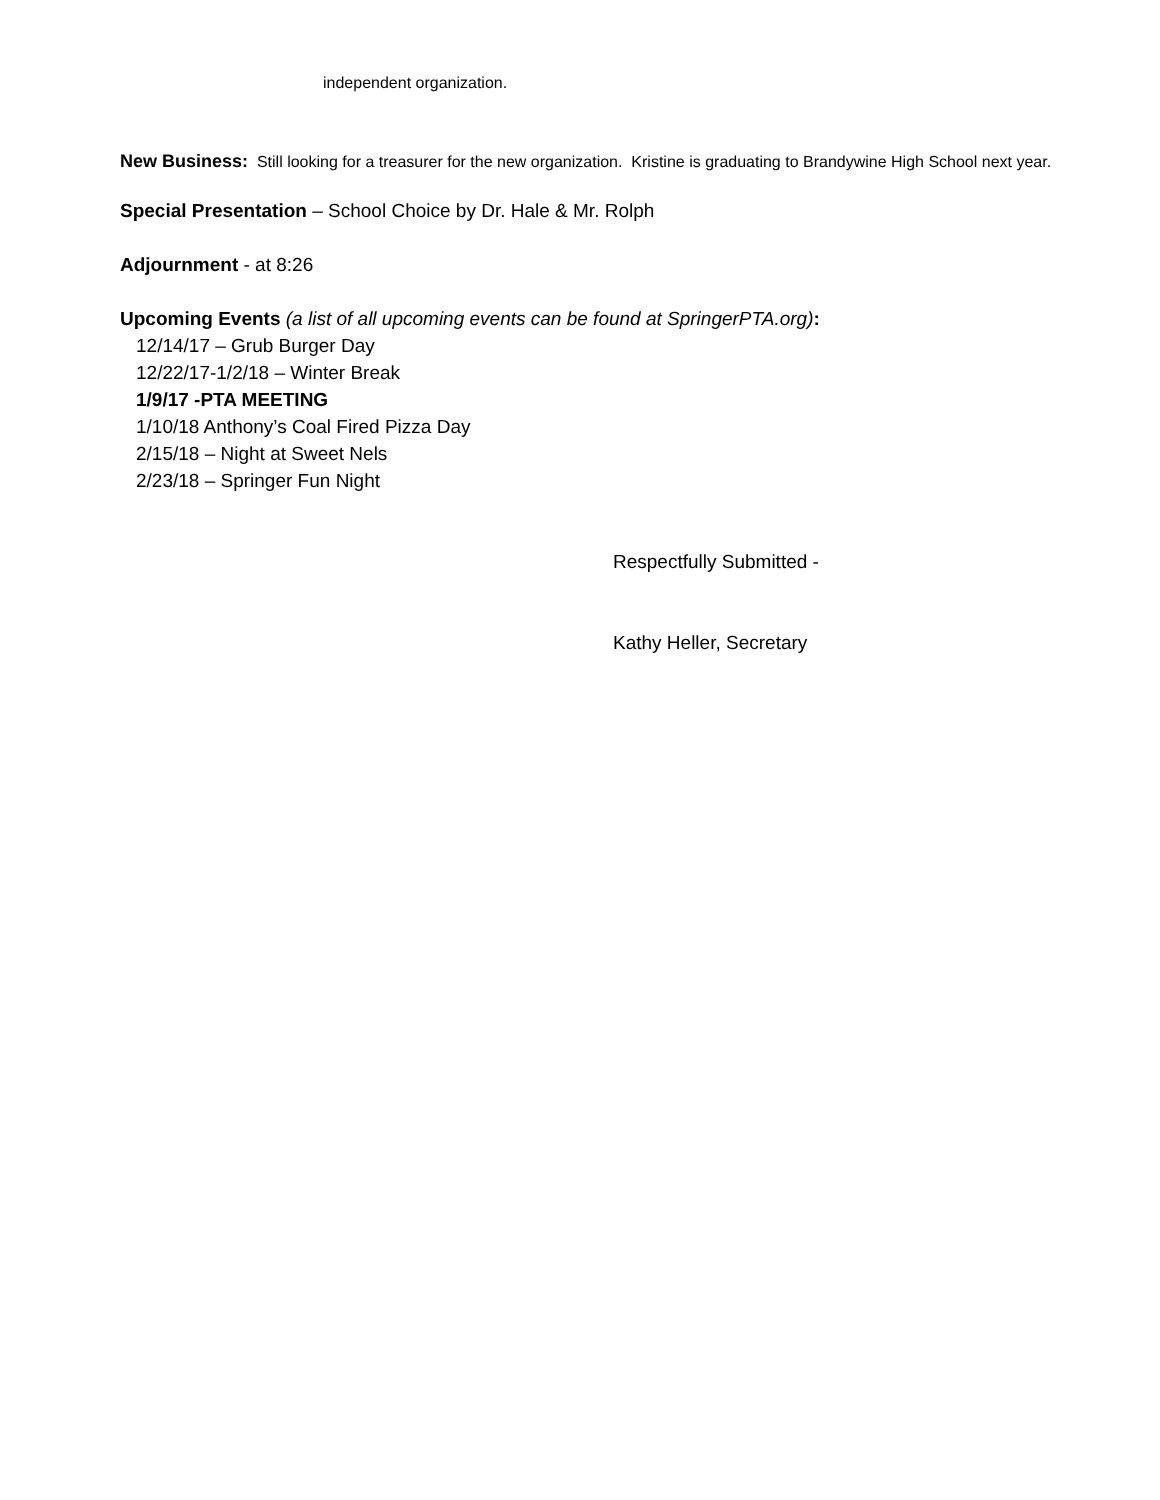independent organization.
New Business: Still looking for a treasurer for the new organization. Kristine is graduating to Brandywine High School next year.
Special Presentation – School Choice by Dr. Hale & Mr. Rolph
Adjournment - at 8:26
Upcoming Events (a list of all upcoming events can be found at SpringerPTA.org):
12/14/17 – Grub Burger Day
12/22/17-1/2/18 – Winter Break
1/9/17 -PTA MEETING
1/10/18 Anthony’s Coal Fired Pizza Day
2/15/18 – Night at Sweet Nels
2/23/18 – Springer Fun Night
Respectfully Submitted -
Kathy Heller, Secretary